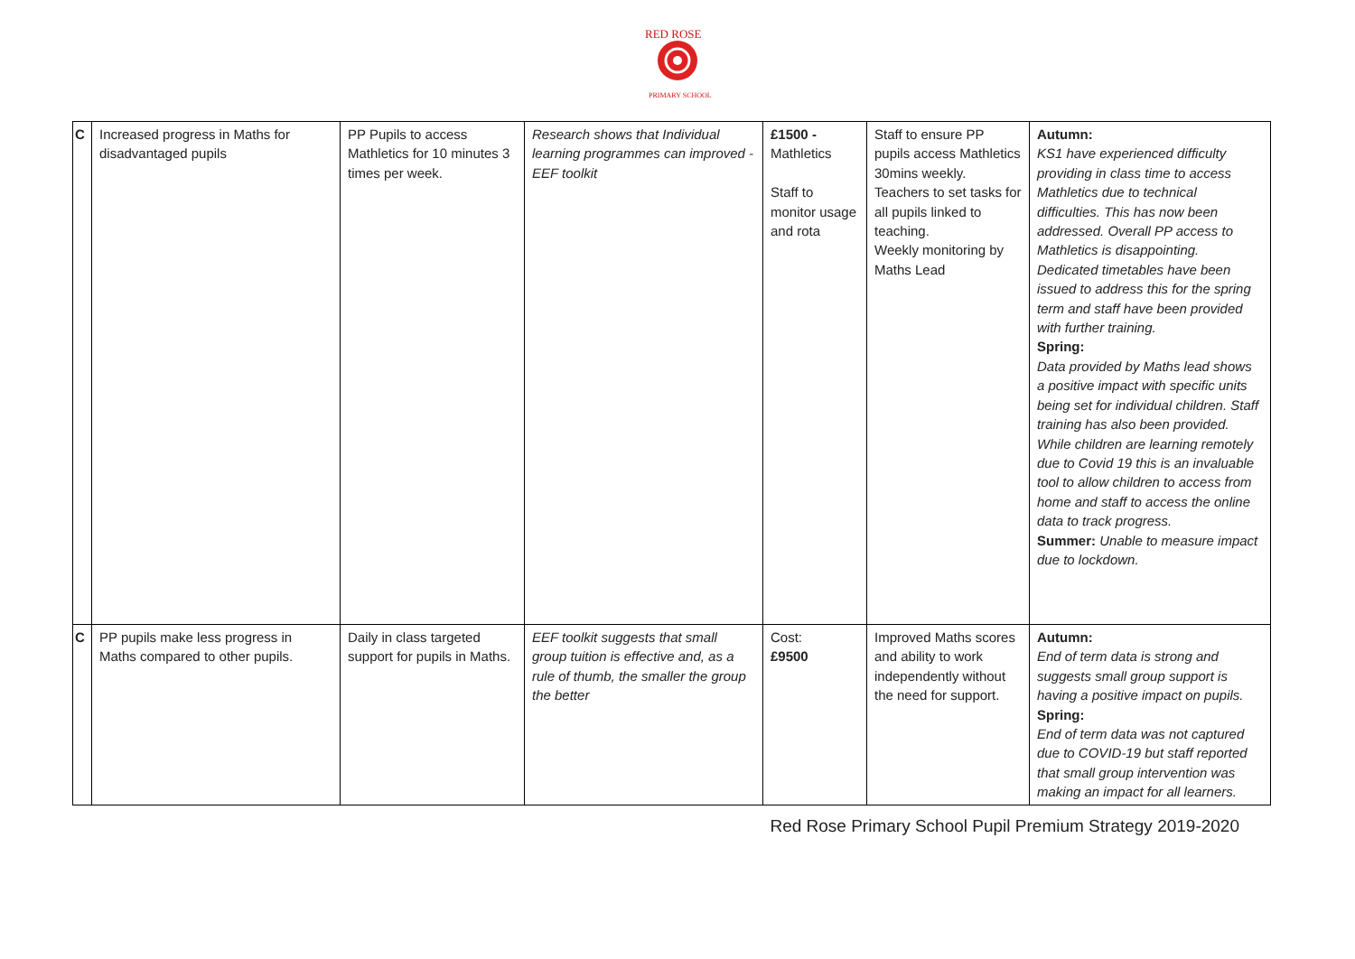RED ROSE
PRIMARY SCHOOL
| C | Increased progress in Maths for disadvantaged pupils | PP Pupils to access Mathletics for 10 minutes 3 times per week. | Research shows that Individual learning programmes can improved - EEF toolkit | £1500 - Mathletics Staff to monitor usage and rota | Staff to ensure PP pupils access Mathletics 30mins weekly. Teachers to set tasks for all pupils linked to teaching. Weekly monitoring by Maths Lead | Autumn: KS1 have experienced difficulty providing in class time to access Mathletics due to technical difficulties. This has now been addressed. Overall PP access to Mathletics is disappointing. Dedicated timetables have been issued to address this for the spring term and staff have been provided with further training. Spring: Data provided by Maths lead shows a positive impact with specific units being set for individual children. Staff training has also been provided. While children are learning remotely due to Covid 19 this is an invaluable tool to allow children to access from home and staff to access the online data to track progress. Summer: Unable to measure impact due to lockdown. |
| C | PP pupils make less progress in Maths compared to other pupils. | Daily in class targeted support for pupils in Maths. | EEF toolkit suggests that small group tuition is effective and, as a rule of thumb, the smaller the group the better | Cost: £9500 | Improved Maths scores and ability to work independently without the need for support. | Autumn: End of term data is strong and suggests small group support is having a positive impact on pupils. Spring: End of term data was not captured due to COVID-19 but staff reported that small group intervention was making an impact for all learners. |
Red Rose Primary School Pupil Premium Strategy 2019-2020